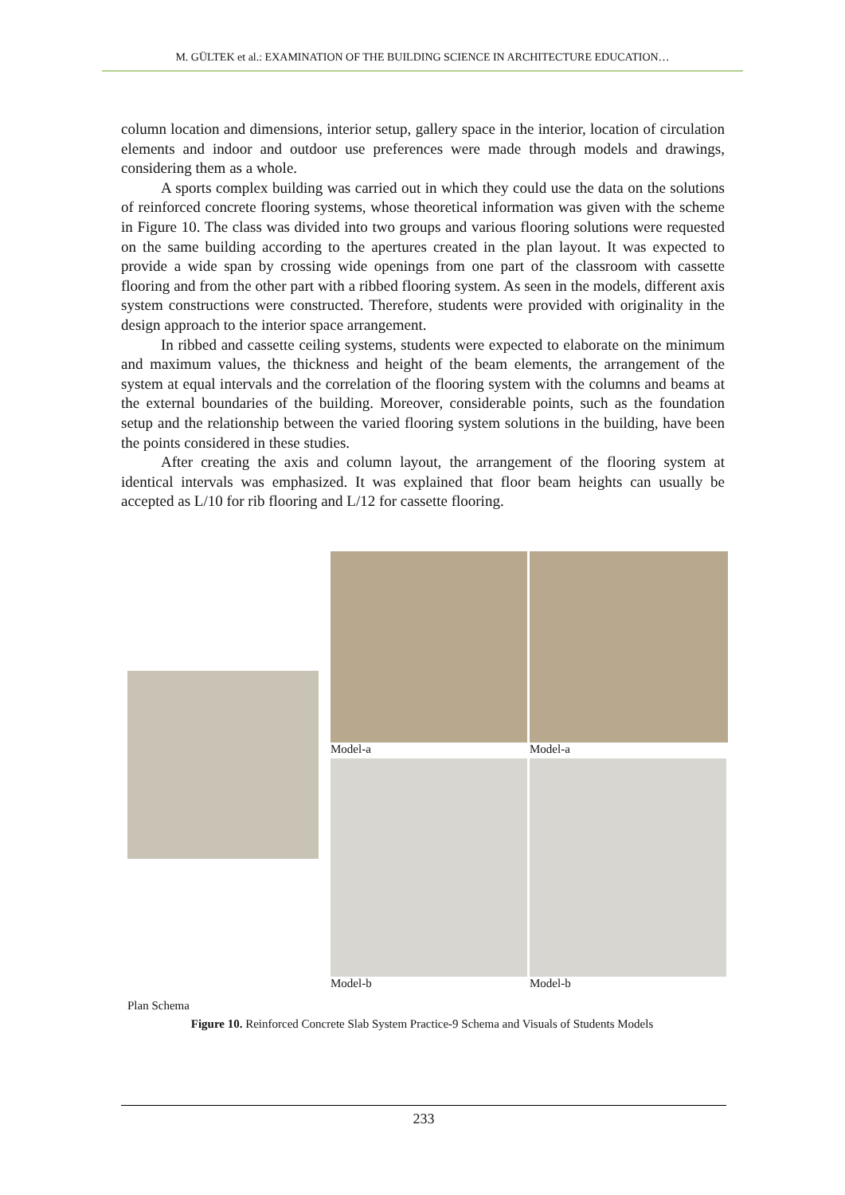M. GÜLTEK et al.: EXAMINATION OF THE BUILDING SCIENCE IN ARCHITECTURE EDUCATION…
column location and dimensions, interior setup, gallery space in the interior, location of circulation elements and indoor and outdoor use preferences were made through models and drawings, considering them as a whole.
A sports complex building was carried out in which they could use the data on the solutions of reinforced concrete flooring systems, whose theoretical information was given with the scheme in Figure 10. The class was divided into two groups and various flooring solutions were requested on the same building according to the apertures created in the plan layout. It was expected to provide a wide span by crossing wide openings from one part of the classroom with cassette flooring and from the other part with a ribbed flooring system. As seen in the models, different axis system constructions were constructed. Therefore, students were provided with originality in the design approach to the interior space arrangement.
In ribbed and cassette ceiling systems, students were expected to elaborate on the minimum and maximum values, the thickness and height of the beam elements, the arrangement of the system at equal intervals and the correlation of the flooring system with the columns and beams at the external boundaries of the building. Moreover, considerable points, such as the foundation setup and the relationship between the varied flooring system solutions in the building, have been the points considered in these studies.
After creating the axis and column layout, the arrangement of the flooring system at identical intervals was emphasized. It was explained that floor beam heights can usually be accepted as L/10 for rib flooring and L/12 for cassette flooring.
Plan Schema Model-a
Model-b
Model-a
Model-b
Figure 10. Reinforced Concrete Slab System Practice-9 Schema and Visuals of Students Models
233